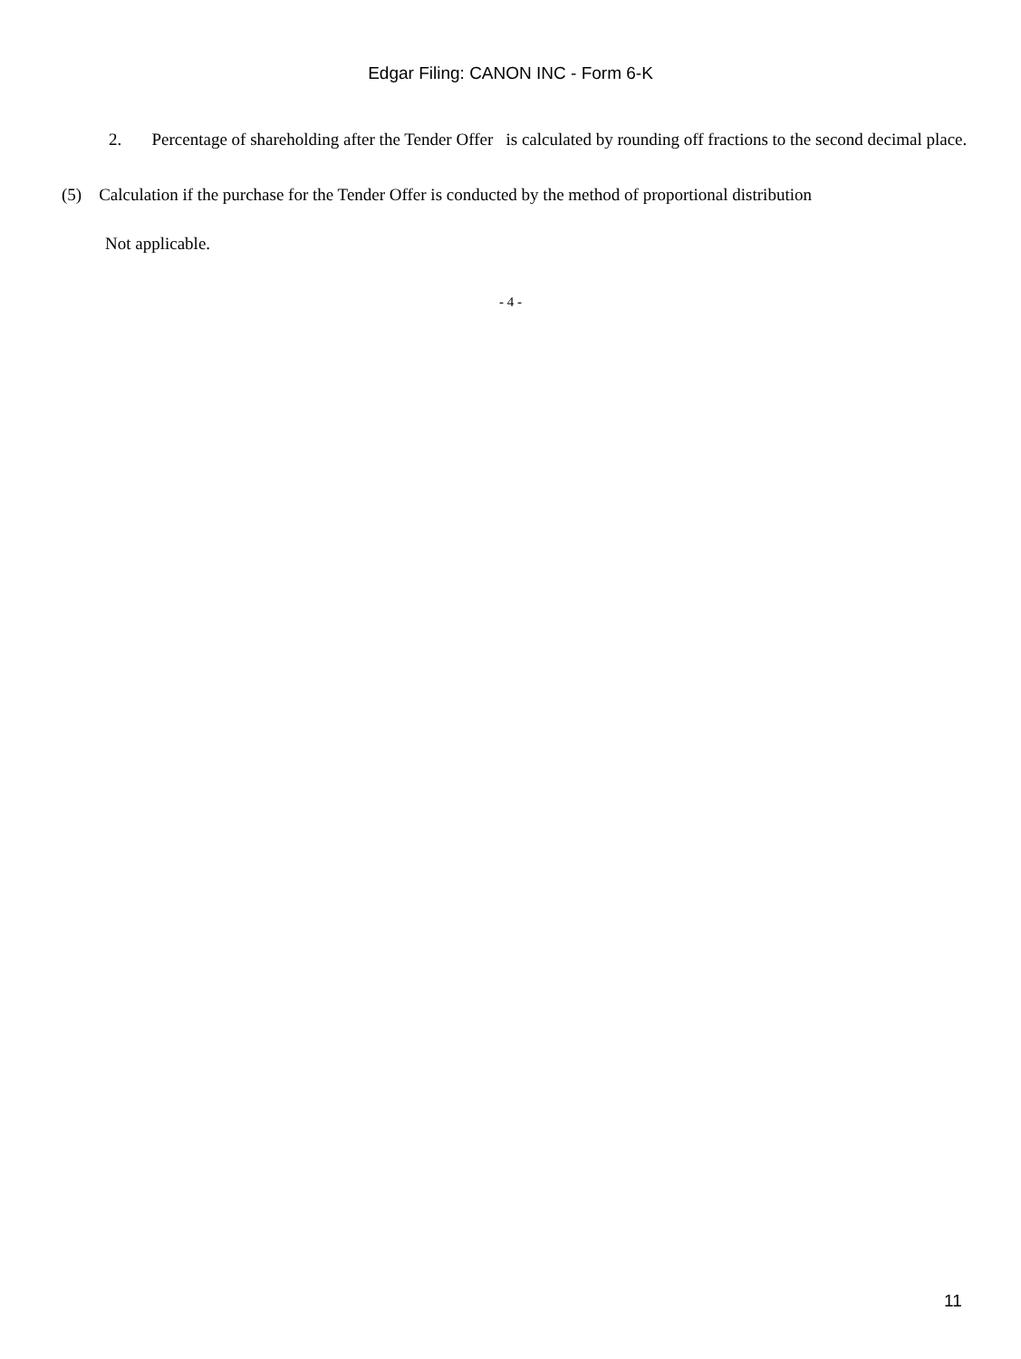Edgar Filing: CANON INC - Form 6-K
2. Percentage of shareholding after the Tender Offer is calculated by rounding off fractions to the second decimal place.
(5) Calculation if the purchase for the Tender Offer is conducted by the method of proportional distribution
Not applicable.
- 4 -
11